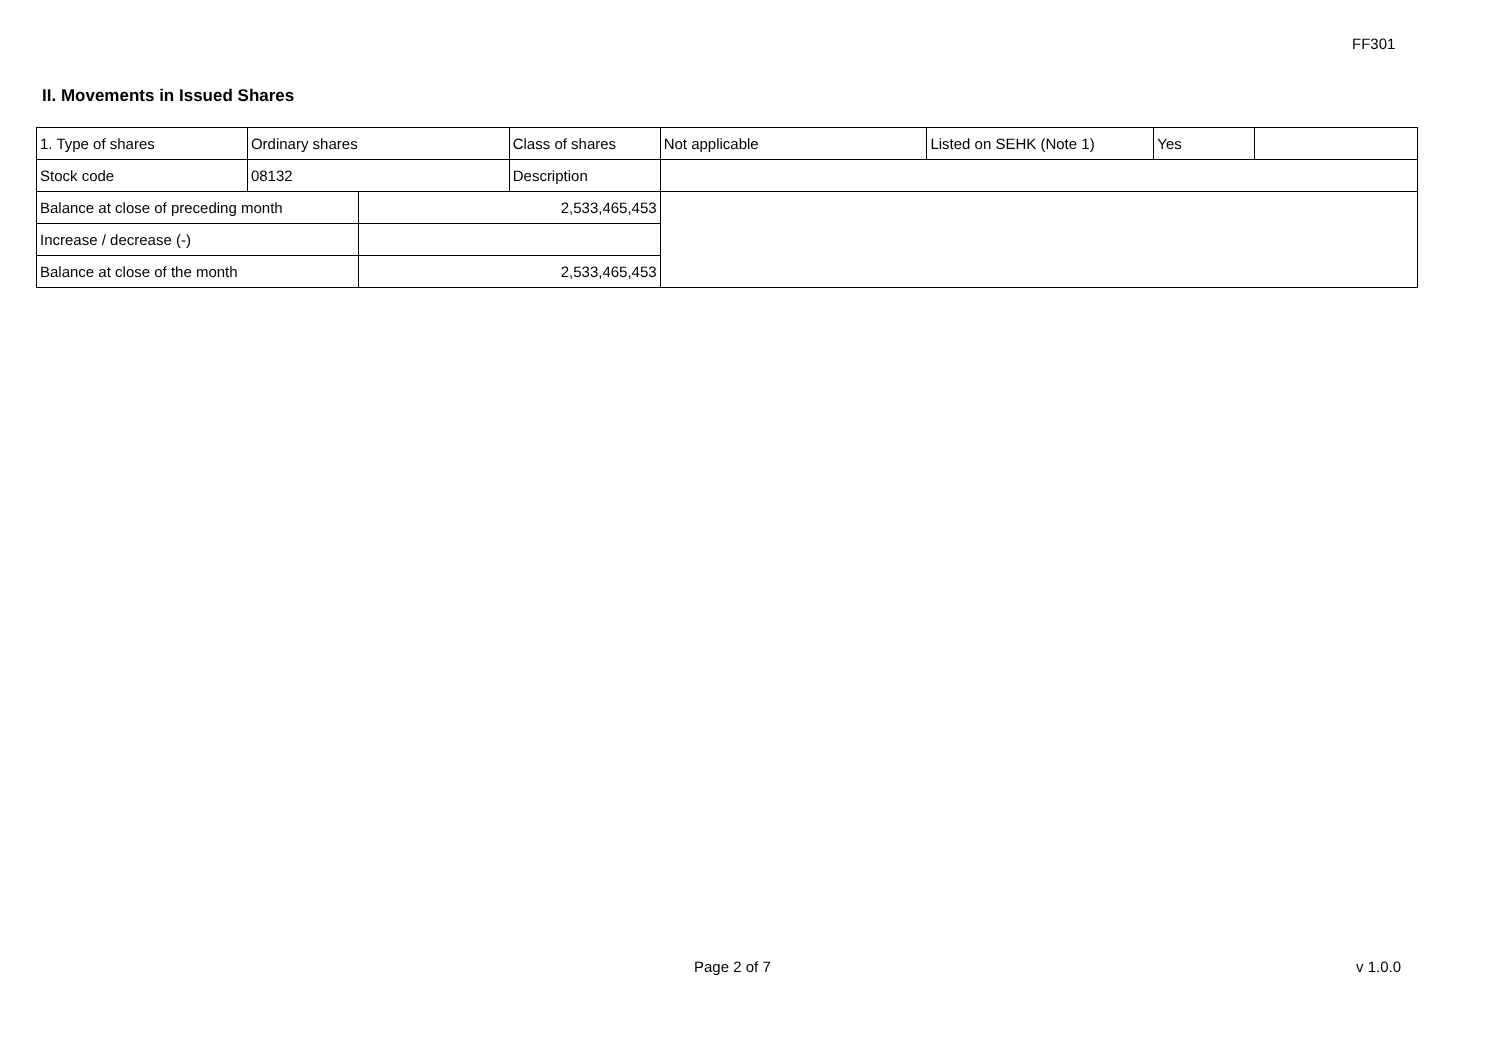FF301
II. Movements in Issued Shares
| 1. Type of shares | Ordinary shares | | Class of shares | Not applicable | Listed on SEHK (Note 1) | Yes | |
| Stock code | 08132 | | Description | | | | |
| Balance at close of preceding month | | 2,533,465,453 | | | | | |
| Increase / decrease (-) | | | | | | | |
| Balance at close of the month | | 2,533,465,453 | | | | | |
Page 2 of 7 v 1.0.0